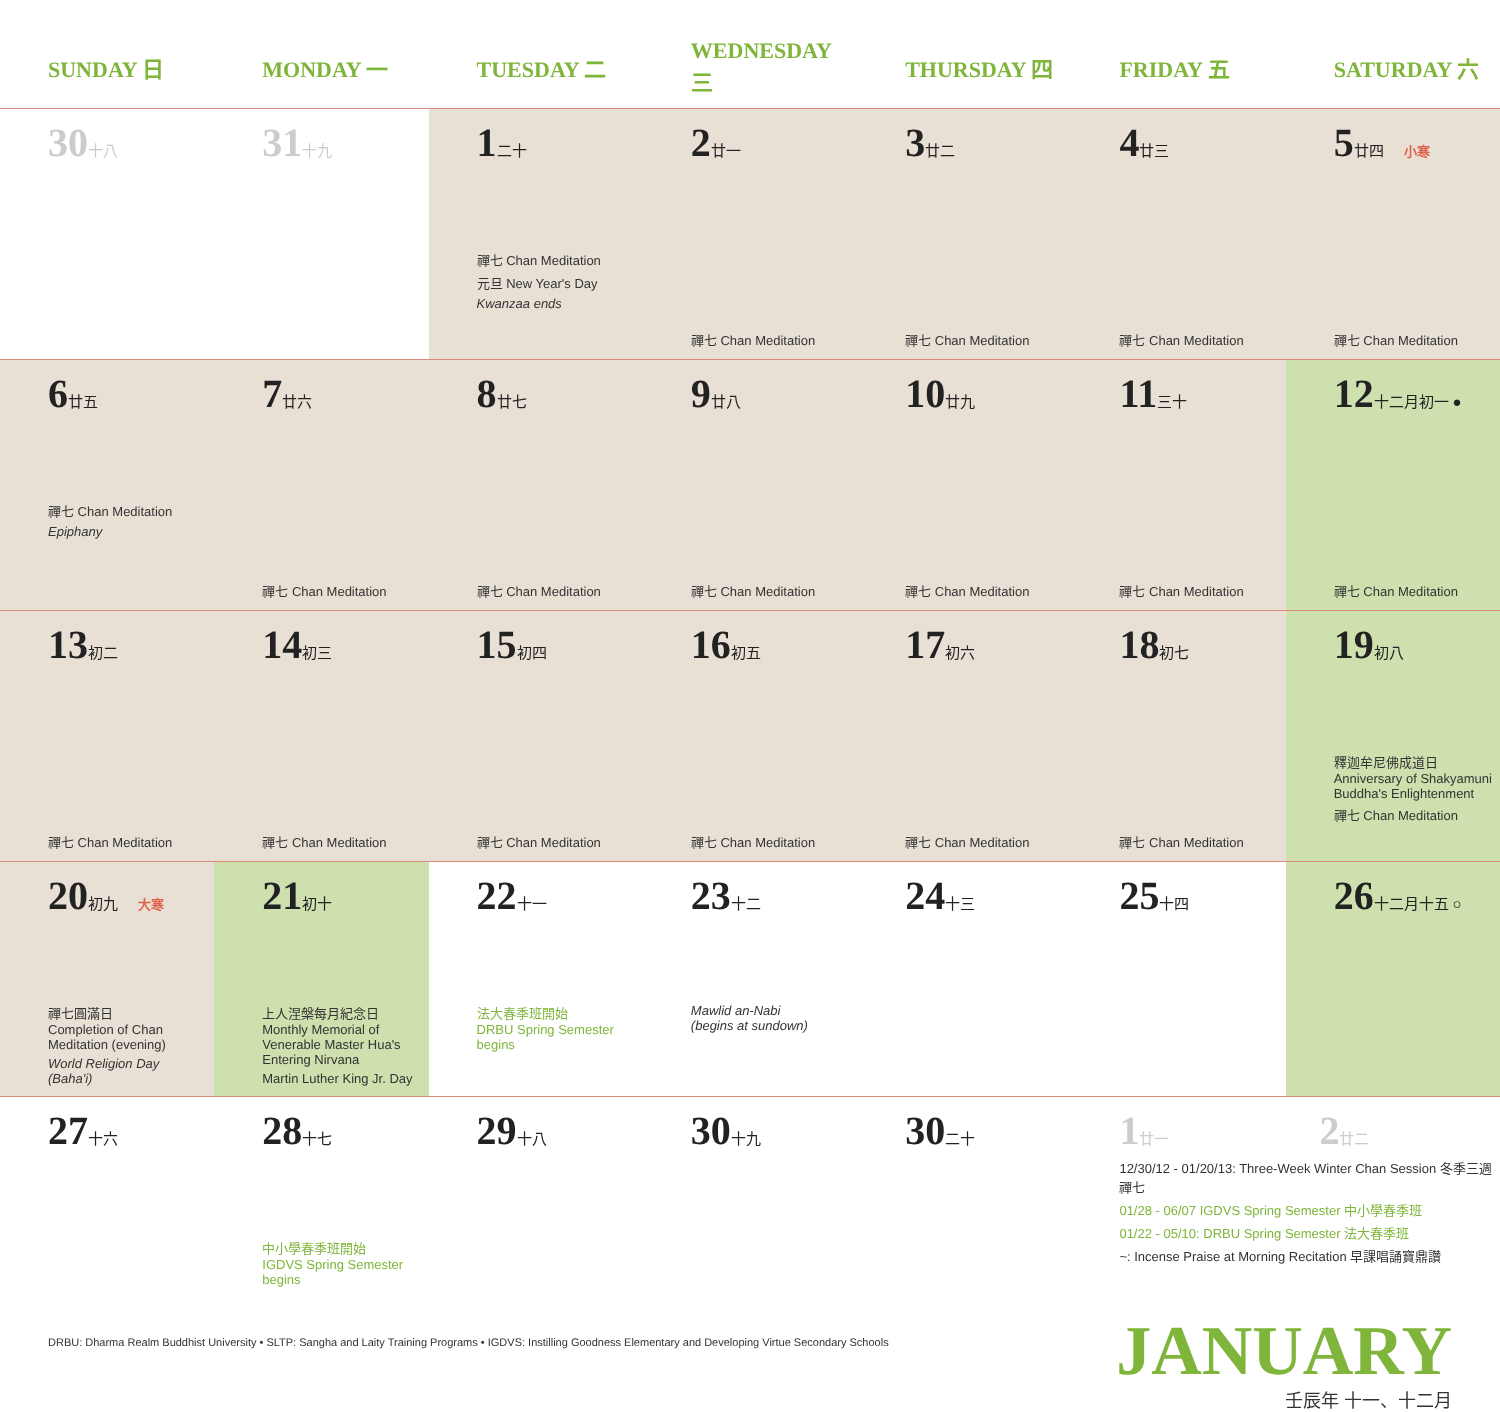| SUNDAY 日 | MONDAY 一 | TUESDAY 二 | WEDNESDAY 三 | THURSDAY 四 | FRIDAY 五 | SATURDAY 六 |
| --- | --- | --- | --- | --- | --- | --- |
| 30 十八 | 31 十九 | 1 二十 禪七 Chan Meditation 元旦 New Year's Day Kwanzaa ends | 2 廿一 禪七 Chan Meditation | 3 廿二 禪七 Chan Meditation | 4 廿三 禪七 Chan Meditation | 5 廿四 小寒 禪七 Chan Meditation |
| 6 廿五 禪七 Chan Meditation Epiphany | 7 廿六 禪七 Chan Meditation | 8 廿七 禪七 Chan Meditation | 9 廿八 禪七 Chan Meditation | 10 廿九 禪七 Chan Meditation | 11 三十 禪七 Chan Meditation | 12 十二月初一 ● 禪七 Chan Meditation |
| 13 初二 禪七 Chan Meditation | 14 初三 禪七 Chan Meditation | 15 初四 禪七 Chan Meditation | 16 初五 禪七 Chan Meditation | 17 初六 禪七 Chan Meditation | 18 初七 禪七 Chan Meditation | 19 初八 釋迦牟尼佛成道日 Anniversary of Shakyamuni Buddha's Enlightenment 禪七 Chan Meditation |
| 20 初九 大寒 禪七圓滿日 Completion of Chan Meditation (evening) World Religion Day (Baha'i) | 21 初十 上人涅槃每月紀念日 Monthly Memorial of Venerable Master Hua's Entering Nirvana Martin Luther King Jr. Day | 22 十一 法大春季班開始 DRBU Spring Semester begins | 23 十二 Mawlid an-Nabi (begins at sundown) | 24 十三 | 25 十四 | 26 十二月十五 ○ |
| 27 十六 | 28 十七 中小學春季班開始 IGDVS Spring Semester begins | 29 十八 | 30 十九 | 30 二十 | 1 廿一 2 廿二 12/30/12 - 01/20/13: Three-Week Winter Chan Session 冬季三週禪七 01/28 - 06/07 IGDVS Spring Semester 中小學春季班 01/22 - 05/10: DRBU Spring Semester 法大春季班 ~: Incense Praise at Morning Recitation 早課唱誦寶鼎讚 | |
DRBU: Dharma Realm Buddhist University • SLTP: Sangha and Laity Training Programs • IGDVS: Instilling Goodness Elementary and Developing Virtue Secondary Schools
JANUARY
壬辰年 十一、十二月